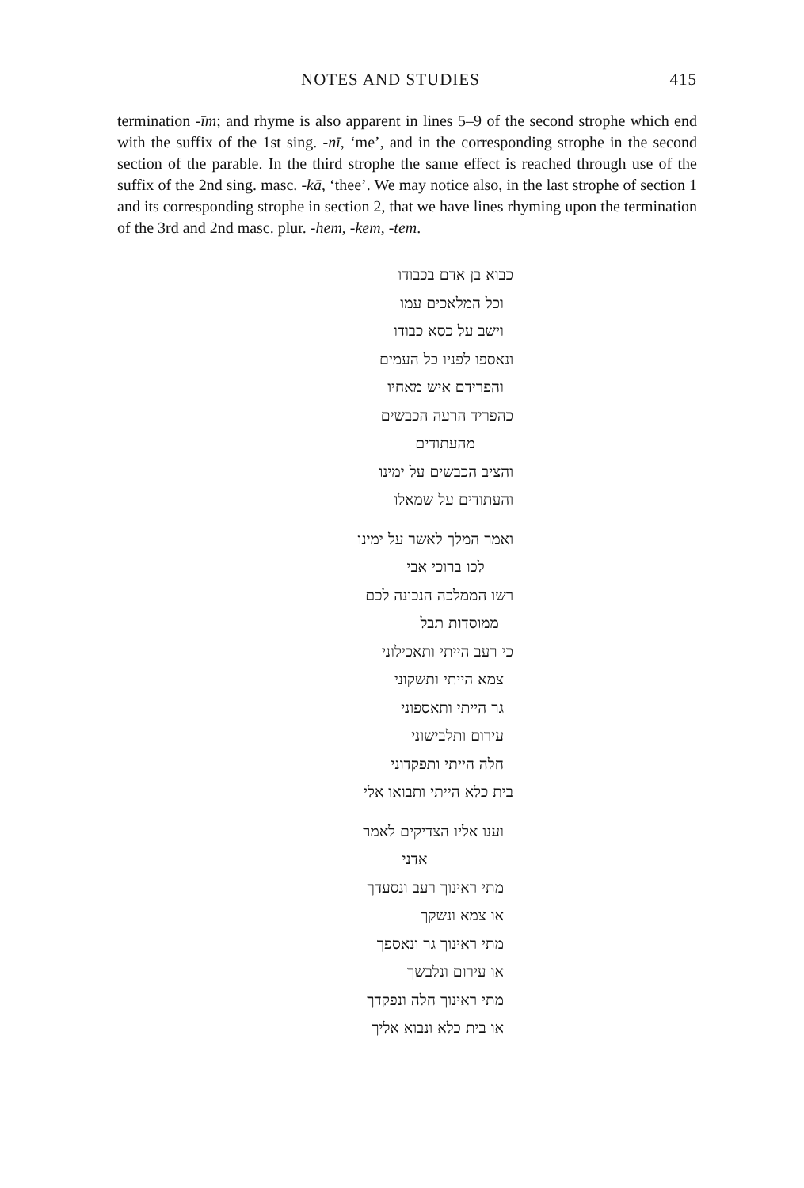NOTES AND STUDIES 415
termination -īm; and rhyme is also apparent in lines 5–9 of the second strophe which end with the suffix of the 1st sing. -nī, ‘me’, and in the corresponding strophe in the second section of the parable. In the third strophe the same effect is reached through use of the suffix of the 2nd sing. masc. -kā, ‘thee’. We may notice also, in the last strophe of section 1 and its corresponding strophe in section 2, that we have lines rhyming upon the termination of the 3rd and 2nd masc. plur. -hem, -kem, -tem.
כבוא בן אדם בכבודו
וכל המלאכים עמו
וישב על כסא כבודו
ונאספו לפניו כל העמים
והפרידם איש מאחיו
כהפריד הרעה הכבשים
מהעתודים
והציב הכבשים על ימינו
והעתודים על שמאלו
ואמר המלך לאשר על ימינו
לכו ברוכי אבי
רשו הממלכה הנכונה לכם
ממוסדות תבל
כי רעב הייתי ותאכילוני
צמא הייתי ותשקוני
גר הייתי ותאספוני
עירום ותלבישוני
חלה הייתי ותפקדוני
בית כלא הייתי ותבואו אלי
וענו אליו הצדיקים לאמר
אדני
מתי ראינוך רעב ונסעדך
או צמא ונשקך
מתי ראינוך גר ונאספך
או עירום ונלבשך
מתי ראינוך חלה ונפקדך
או בית כלא ונבוא אליך